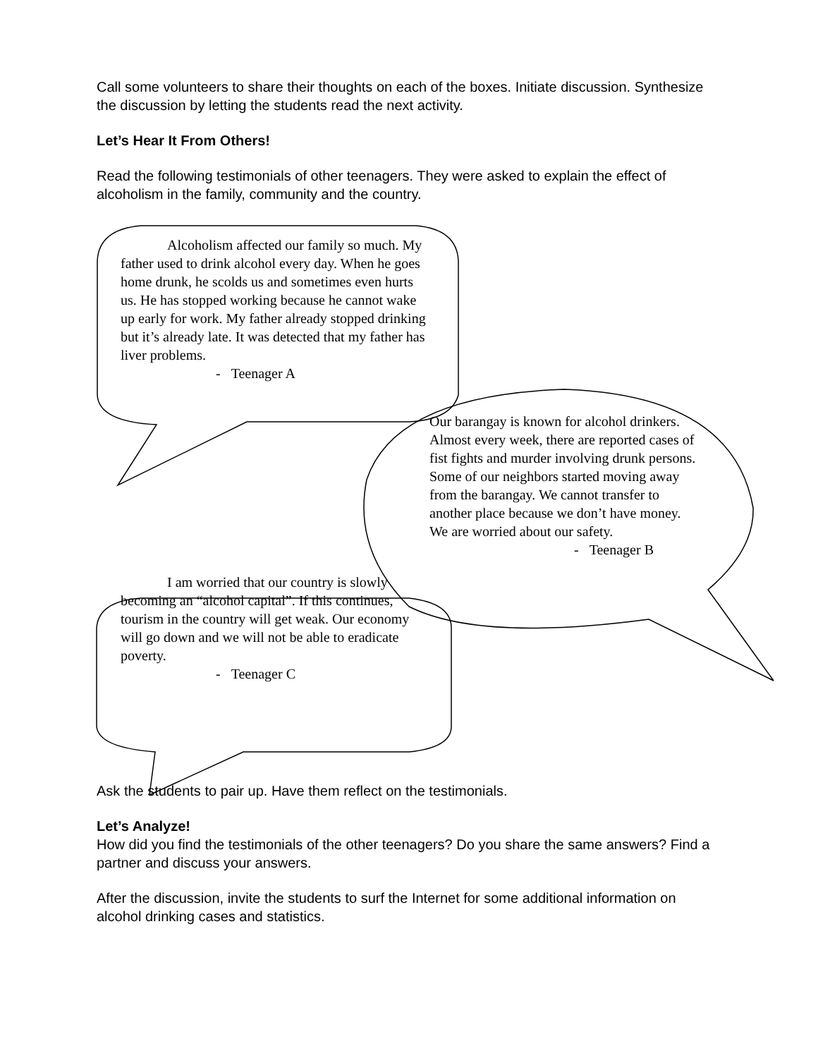Call some volunteers to share their thoughts on each of the boxes. Initiate discussion. Synthesize the discussion by letting the students read the next activity.
Let’s Hear It From Others!
Read the following testimonials of other teenagers. They were asked to explain the effect of alcoholism in the family, community and the country.
Alcoholism affected our family so much. My father used to drink alcohol every day. When he goes home drunk, he scolds us and sometimes even hurts us. He has stopped working because he cannot wake up early for work. My father already stopped drinking but it’s already late. It was detected that my father has liver problems.
- Teenager A
Our barangay is known for alcohol drinkers. Almost every week, there are reported cases of fist fights and murder involving drunk persons. Some of our neighbors started moving away from the barangay. We cannot transfer to another place because we don’t have money. We are worried about our safety.
- Teenager B
I am worried that our country is slowly becoming an “alcohol capital”. If this continues, tourism in the country will get weak. Our economy will go down and we will not be able to eradicate poverty.
- Teenager C
Ask the students to pair up. Have them reflect on the testimonials.
Let’s Analyze!
How did you find the testimonials of the other teenagers? Do you share the same answers? Find a partner and discuss your answers.
After the discussion, invite the students to surf the Internet for some additional information on alcohol drinking cases and statistics.